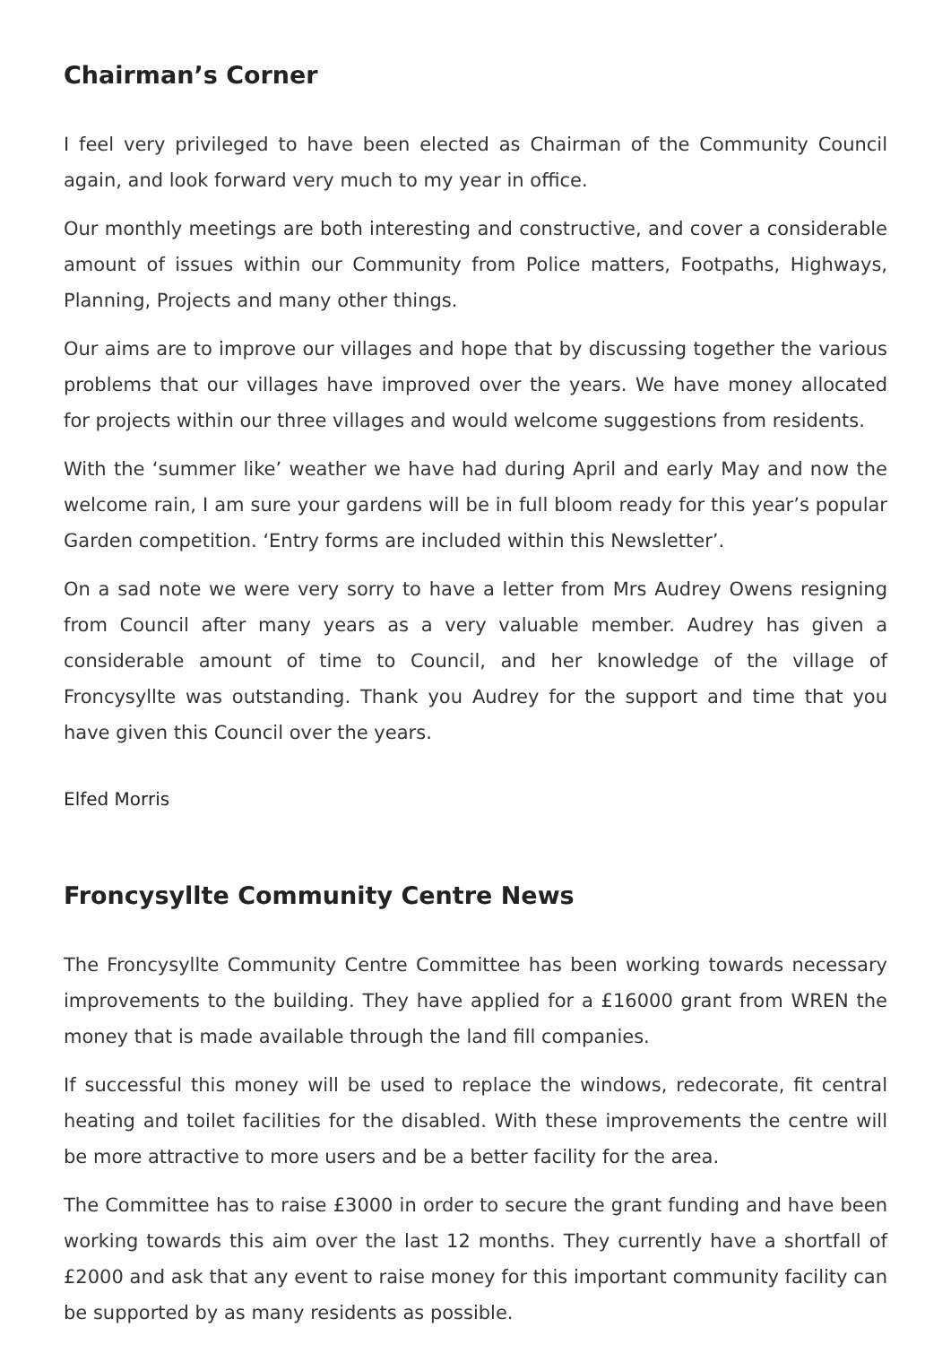Chairman’s Corner
I feel very privileged to have been elected as Chairman of the Community Council again, and look forward very much to my year in office.
Our monthly meetings are both interesting and constructive, and cover a considerable amount of issues within our Community from Police matters, Footpaths, Highways, Planning, Projects and many other things.
Our aims are to improve our villages and hope that by discussing together the various problems that our villages have improved over the years. We have money allocated for projects within our three villages and would welcome suggestions from residents.
With the ‘summer like’ weather we have had during April and early May and now the welcome rain, I am sure your gardens will be in full bloom ready for this year’s popular Garden competition. ‘Entry forms are included within this Newsletter’.
On a sad note we were very sorry to have a letter from Mrs Audrey Owens resigning from Council after many years as a very valuable member. Audrey has given a considerable amount of time to Council, and her knowledge of the village of Froncysyllte was outstanding. Thank you Audrey for the support and time that you have given this Council over the years.
Elfed Morris
Froncysyllte Community Centre News
The Froncysyllte Community Centre Committee has been working towards necessary improvements to the building. They have applied for a £16000 grant from WREN the money that is made available through the land fill companies.
If successful this money will be used to replace the windows, redecorate, fit central heating and toilet facilities for the disabled. With these improvements the centre will be more attractive to more users and be a better facility for the area.
The Committee has to raise £3000 in order to secure the grant funding and have been working towards this aim over the last 12 months. They currently have a shortfall of £2000 and ask that any event to raise money for this important community facility can be supported by as many residents as possible.